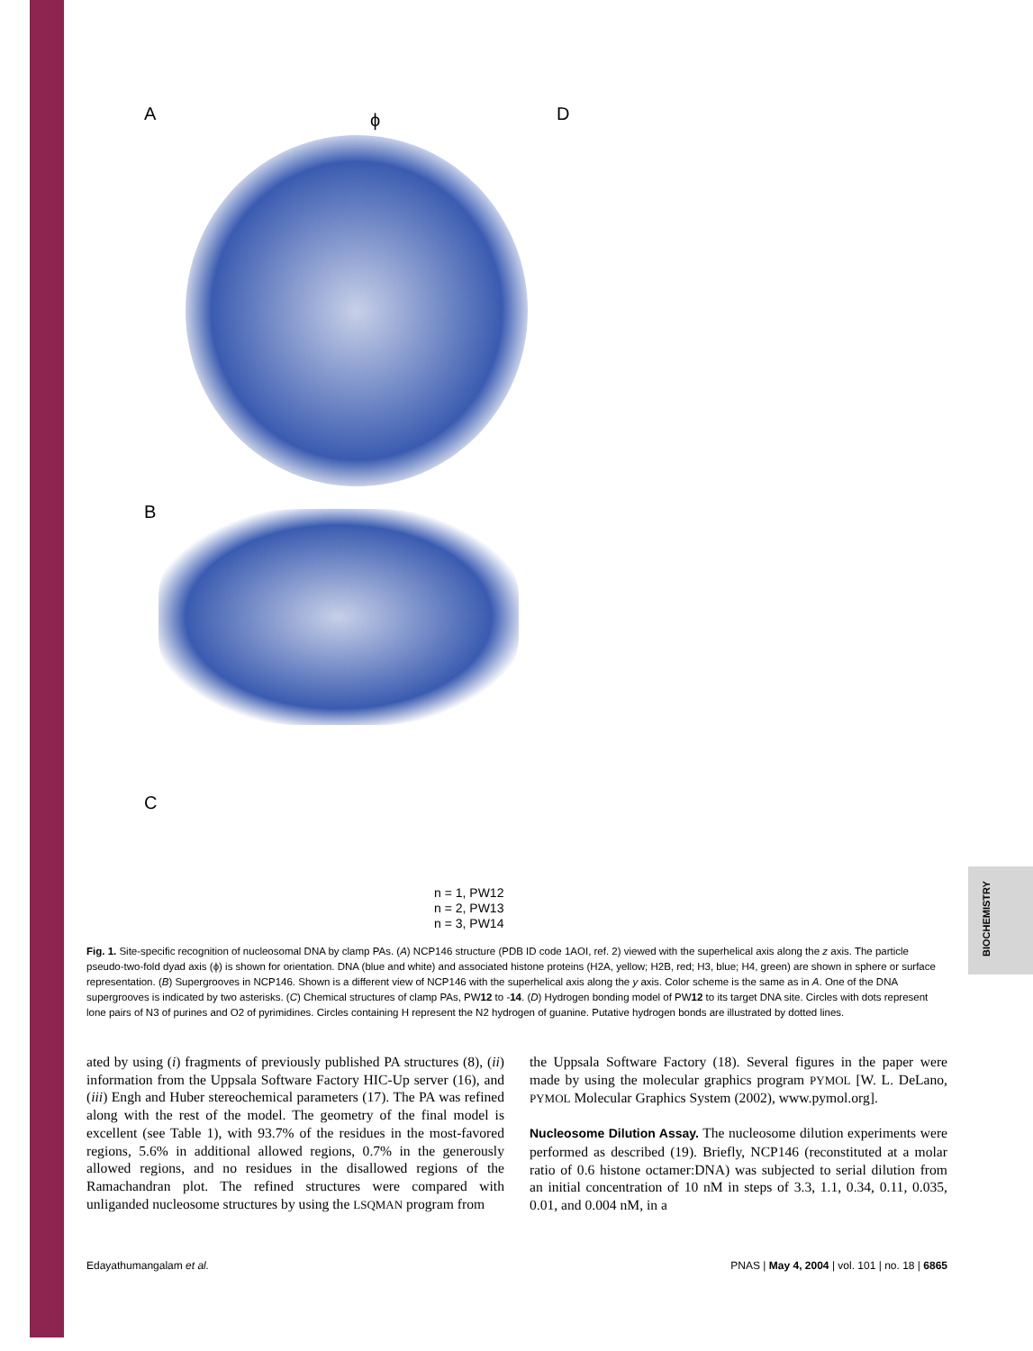BIOCHEMISTRY
A ϕ D
B
C
n = 1, PW12
n = 2, PW13
n = 3, PW14
Fig. 1. Site-specific recognition of nucleosomal DNA by clamp PAs. (A) NCP146 structure (PDB ID code 1AOI, ref. 2) viewed with the superhelical axis along the z axis. The particle pseudo-two-fold dyad axis (ϕ) is shown for orientation. DNA (blue and white) and associated histone proteins (H2A, yellow; H2B, red; H3, blue; H4, green) are shown in sphere or surface representation. (B) Supergrooves in NCP146. Shown is a different view of NCP146 with the superhelical axis along the y axis. Color scheme is the same as in A. One of the DNA supergrooves is indicated by two asterisks. (C) Chemical structures of clamp PAs, PW12 to -14. (D) Hydrogen bonding model of PW12 to its target DNA site. Circles with dots represent lone pairs of N3 of purines and O2 of pyrimidines. Circles containing H represent the N2 hydrogen of guanine. Putative hydrogen bonds are illustrated by dotted lines.
ated by using (i) fragments of previously published PA structures (8), (ii) information from the Uppsala Software Factory HIC-Up server (16), and (iii) Engh and Huber stereochemical parameters (17). The PA was refined along with the rest of the model. The geometry of the final model is excellent (see Table 1), with 93.7% of the residues in the most-favored regions, 5.6% in additional allowed regions, 0.7% in the generously allowed regions, and no residues in the disallowed regions of the Ramachandran plot. The refined structures were compared with unliganded nucleosome structures by using the LSQMAN program from
the Uppsala Software Factory (18). Several figures in the paper were made by using the molecular graphics program PYMOL [W. L. DeLano, PYMOL Molecular Graphics System (2002), www.pymol.org].
Nucleosome Dilution Assay. The nucleosome dilution experiments were performed as described (19). Briefly, NCP146 (reconstituted at a molar ratio of 0.6 histone octamer:DNA) was subjected to serial dilution from an initial concentration of 10 nM in steps of 3.3, 1.1, 0.34, 0.11, 0.035, 0.01, and 0.004 nM, in a
Edayathumangalam et al. PNAS | May 4, 2004 | vol. 101 | no. 18 | 6865